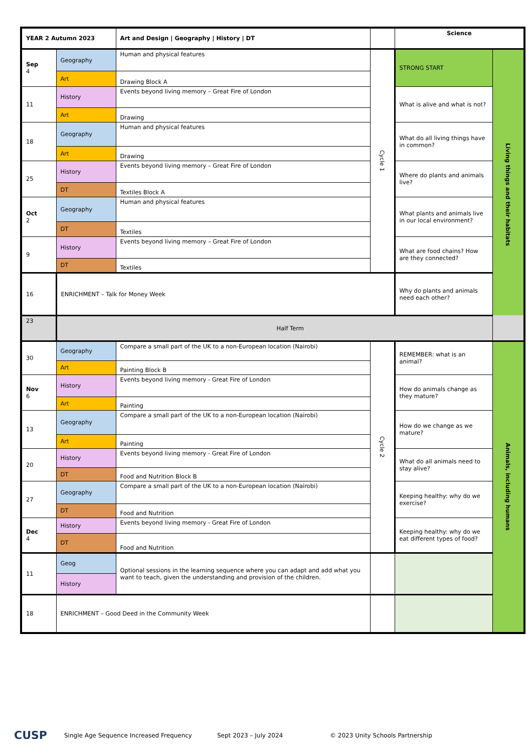| YEAR 2 Autumn 2023 | | Art and Design / Geography / History / DT | | Science | |
| --- | --- | --- | --- | --- | --- |
| Sep 4 | Geography | Human and physical features | Cycle 1 | STRONG START | Living things and their habitats |
| | Art | Drawing Block A | | | |
| 11 | History | Events beyond living memory – Great Fire of London | | What is alive and what is not? | |
| | Art | Drawing | | | |
| 18 | Geography | Human and physical features | | What do all living things have in common? | |
| | Art | Drawing | | | |
| 25 | History | Events beyond living memory – Great Fire of London | | Where do plants and animals live? | |
| | DT | Textiles Block A | | | |
| Oct 2 | Geography | Human and physical features | | What plants and animals live in our local environment? | |
| | DT | Textiles | | | |
| 9 | History | Events beyond living memory – Great Fire of London | | What are food chains? How are they connected? | |
| | DT | Textiles | | | |
| 16 | ENRICHMENT – Talk for Money Week | | | Why do plants and animals need each other? | |
| 23 | Half Term | | | | |
| 30 | Geography | Compare a small part of the UK to a non-European location (Nairobi) | Cycle 2 | REMEMBER: what is an animal? | Animals, including humans |
| | Art | Painting Block B | | | |
| Nov 6 | History | Events beyond living memory - Great Fire of London | | How do animals change as they mature? | |
| | Art | Painting | | | |
| 13 | Geography | Compare a small part of the UK to a non-European location (Nairobi) | | How do we change as we mature? | |
| | Art | Painting | | | |
| 20 | History | Events beyond living memory - Great Fire of London | | What do all animals need to stay alive? | |
| | DT | Food and Nutrition Block B | | | |
| 27 | Geography | Compare a small part of the UK to a non-European location (Nairobi) | | Keeping healthy: why do we exercise? | |
| | DT | Food and Nutrition | | | |
| Dec 4 | History | Events beyond living memory - Great Fire of London | | Keeping healthy: why do we eat different types of food? | |
| | DT | Food and Nutrition | | | |
| 11 | Geog | Optional sessions in the learning sequence where you can adapt and add what you want to teach, given the understanding and provision of the children. | | | |
| | History | | | | |
| 18 | ENRICHMENT – Good Deed in the Community Week | | | | |
CUSP
Single Age Sequence Increased Frequency Sept 2023 – July 2024
© 2023 Unity Schools Partnership